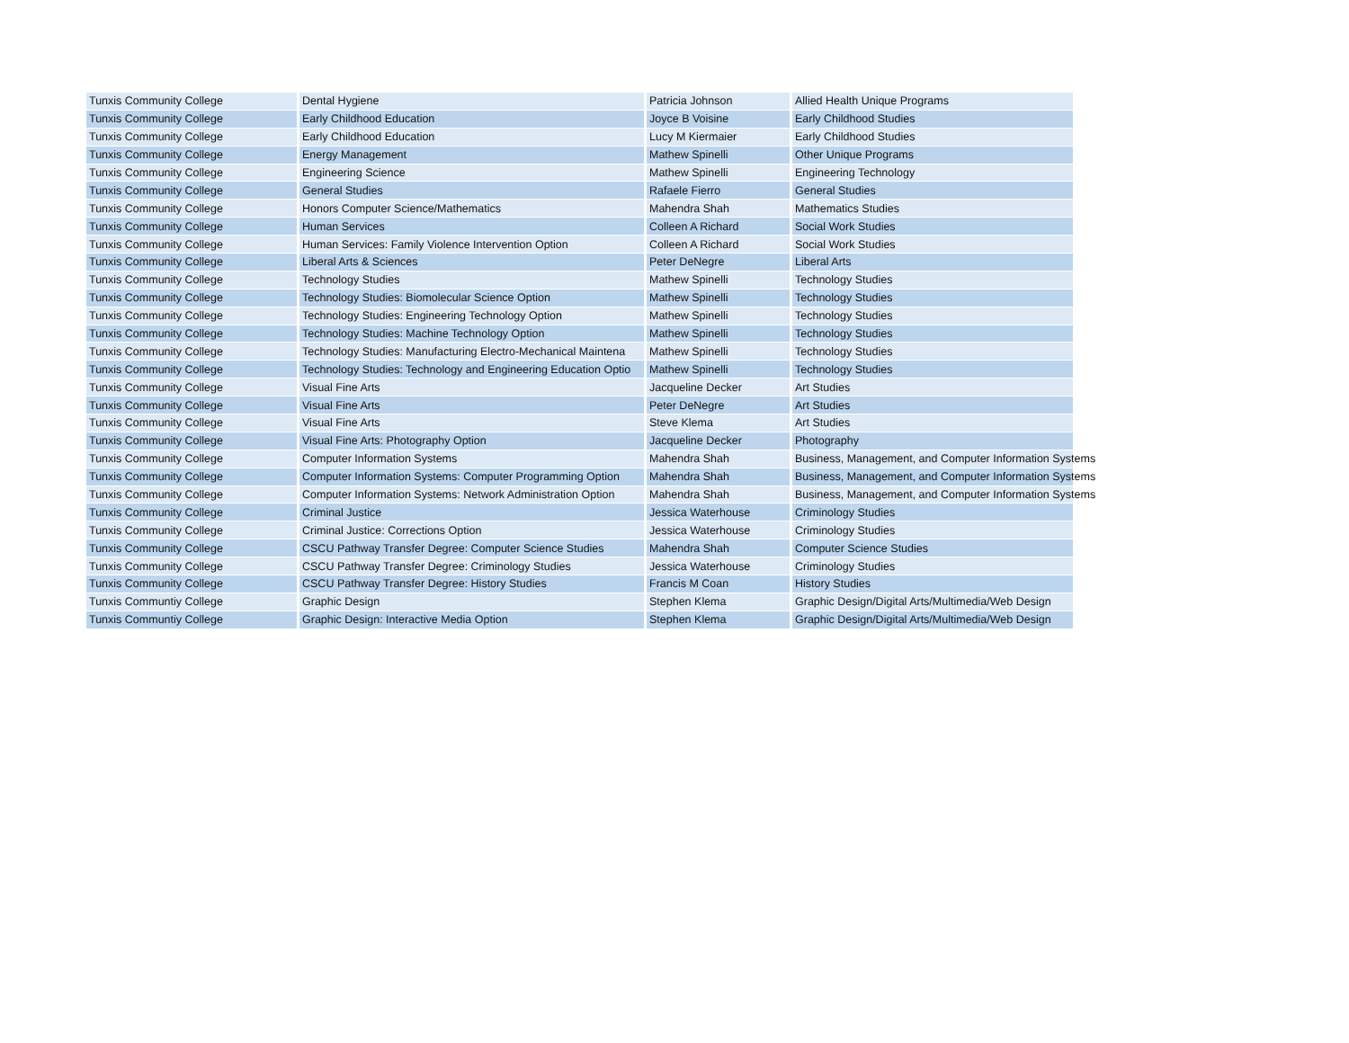| Tunxis Community College | Dental Hygiene | Patricia Johnson | Allied Health Unique Programs |
| Tunxis Community College | Early Childhood Education | Joyce B Voisine | Early Childhood Studies |
| Tunxis Community College | Early Childhood Education | Lucy M Kiermaier | Early Childhood Studies |
| Tunxis Community College | Energy Management | Mathew Spinelli | Other Unique Programs |
| Tunxis Community College | Engineering Science | Mathew Spinelli | Engineering Technology |
| Tunxis Community College | General Studies | Rafaele Fierro | General Studies |
| Tunxis Community College | Honors Computer Science/Mathematics | Mahendra Shah | Mathematics Studies |
| Tunxis Community College | Human Services | Colleen A Richard | Social Work Studies |
| Tunxis Community College | Human Services: Family Violence Intervention Option | Colleen A Richard | Social Work Studies |
| Tunxis Community College | Liberal Arts & Sciences | Peter DeNegre | Liberal Arts |
| Tunxis Community College | Technology Studies | Mathew Spinelli | Technology Studies |
| Tunxis Community College | Technology Studies: Biomolecular Science Option | Mathew Spinelli | Technology Studies |
| Tunxis Community College | Technology Studies: Engineering Technology Option | Mathew Spinelli | Technology Studies |
| Tunxis Community College | Technology Studies: Machine Technology Option | Mathew Spinelli | Technology Studies |
| Tunxis Community College | Technology Studies: Manufacturing Electro-Mechanical Maintena | Mathew Spinelli | Technology Studies |
| Tunxis Community College | Technology Studies: Technology and Engineering Education Optio | Mathew Spinelli | Technology Studies |
| Tunxis Community College | Visual Fine Arts | Jacqueline Decker | Art Studies |
| Tunxis Community College | Visual Fine Arts | Peter DeNegre | Art Studies |
| Tunxis Community College | Visual Fine Arts | Steve Klema | Art Studies |
| Tunxis Community College | Visual Fine Arts: Photography Option | Jacqueline Decker | Photography |
| Tunxis Community College | Computer Information Systems | Mahendra Shah | Business, Management, and Computer Information Systems |
| Tunxis Community College | Computer Information Systems: Computer Programming Option | Mahendra Shah | Business, Management, and Computer Information Systems |
| Tunxis Community College | Computer Information Systems: Network Administration Option | Mahendra Shah | Business, Management, and Computer Information Systems |
| Tunxis Community College | Criminal Justice | Jessica Waterhouse | Criminology Studies |
| Tunxis Community College | Criminal Justice: Corrections Option | Jessica Waterhouse | Criminology Studies |
| Tunxis Community College | CSCU Pathway Transfer Degree: Computer Science Studies | Mahendra Shah | Computer Science Studies |
| Tunxis Community College | CSCU Pathway Transfer Degree: Criminology Studies | Jessica Waterhouse | Criminology Studies |
| Tunxis Community College | CSCU Pathway Transfer Degree: History Studies | Francis M Coan | History Studies |
| Tunxis Communtiy College | Graphic Design | Stephen Klema | Graphic Design/Digital Arts/Multimedia/Web Design |
| Tunxis Communtiy College | Graphic Design: Interactive Media Option | Stephen Klema | Graphic Design/Digital Arts/Multimedia/Web Design |